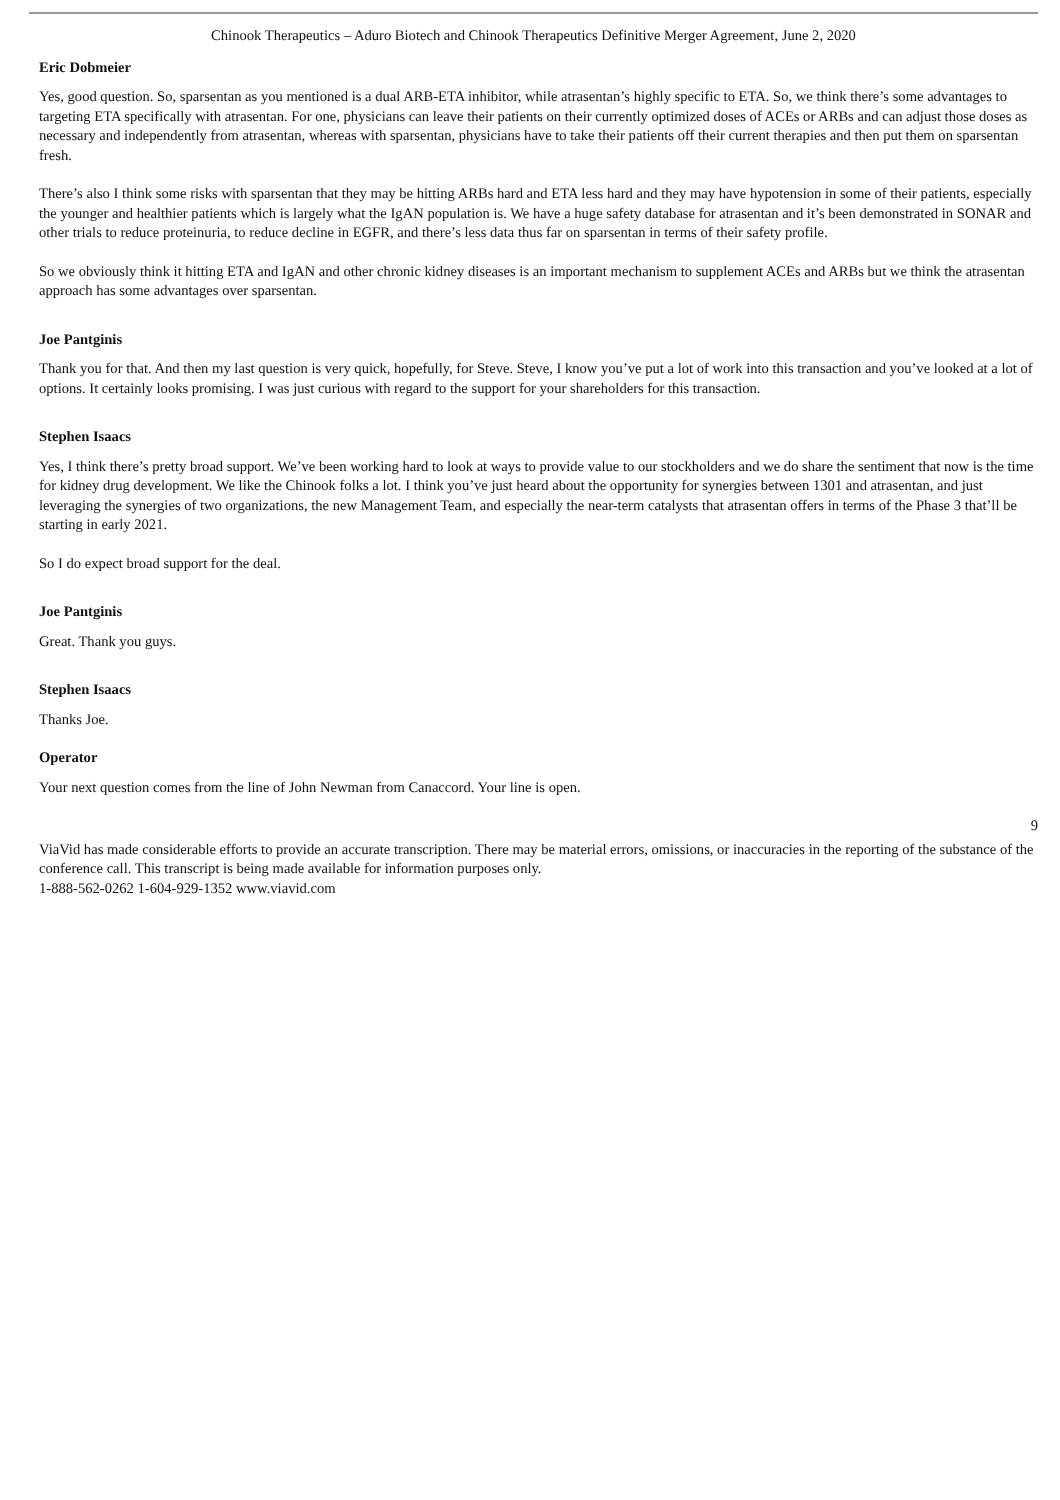Chinook Therapeutics – Aduro Biotech and Chinook Therapeutics Definitive Merger Agreement, June 2, 2020
Eric Dobmeier
Yes, good question. So, sparsentan as you mentioned is a dual ARB-ETA inhibitor, while atrasentan’s highly specific to ETA. So, we think there’s some advantages to targeting ETA specifically with atrasentan. For one, physicians can leave their patients on their currently optimized doses of ACEs or ARBs and can adjust those doses as necessary and independently from atrasentan, whereas with sparsentan, physicians have to take their patients off their current therapies and then put them on sparsentan fresh.
There’s also I think some risks with sparsentan that they may be hitting ARBs hard and ETA less hard and they may have hypotension in some of their patients, especially the younger and healthier patients which is largely what the IgAN population is. We have a huge safety database for atrasentan and it’s been demonstrated in SONAR and other trials to reduce proteinuria, to reduce decline in EGFR, and there’s less data thus far on sparsentan in terms of their safety profile.
So we obviously think it hitting ETA and IgAN and other chronic kidney diseases is an important mechanism to supplement ACEs and ARBs but we think the atrasentan approach has some advantages over sparsentan.
Joe Pantginis
Thank you for that. And then my last question is very quick, hopefully, for Steve. Steve, I know you’ve put a lot of work into this transaction and you’ve looked at a lot of options. It certainly looks promising. I was just curious with regard to the support for your shareholders for this transaction.
Stephen Isaacs
Yes, I think there’s pretty broad support. We’ve been working hard to look at ways to provide value to our stockholders and we do share the sentiment that now is the time for kidney drug development. We like the Chinook folks a lot. I think you’ve just heard about the opportunity for synergies between 1301 and atrasentan, and just leveraging the synergies of two organizations, the new Management Team, and especially the near-term catalysts that atrasentan offers in terms of the Phase 3 that’ll be starting in early 2021.
So I do expect broad support for the deal.
Joe Pantginis
Great. Thank you guys.
Stephen Isaacs
Thanks Joe.
Operator
Your next question comes from the line of John Newman from Canaccord. Your line is open.
9
ViaVid has made considerable efforts to provide an accurate transcription. There may be material errors, omissions, or inaccuracies in the reporting of the substance of the conference call. This transcript is being made available for information purposes only.
1-888-562-0262 1-604-929-1352 www.viavid.com